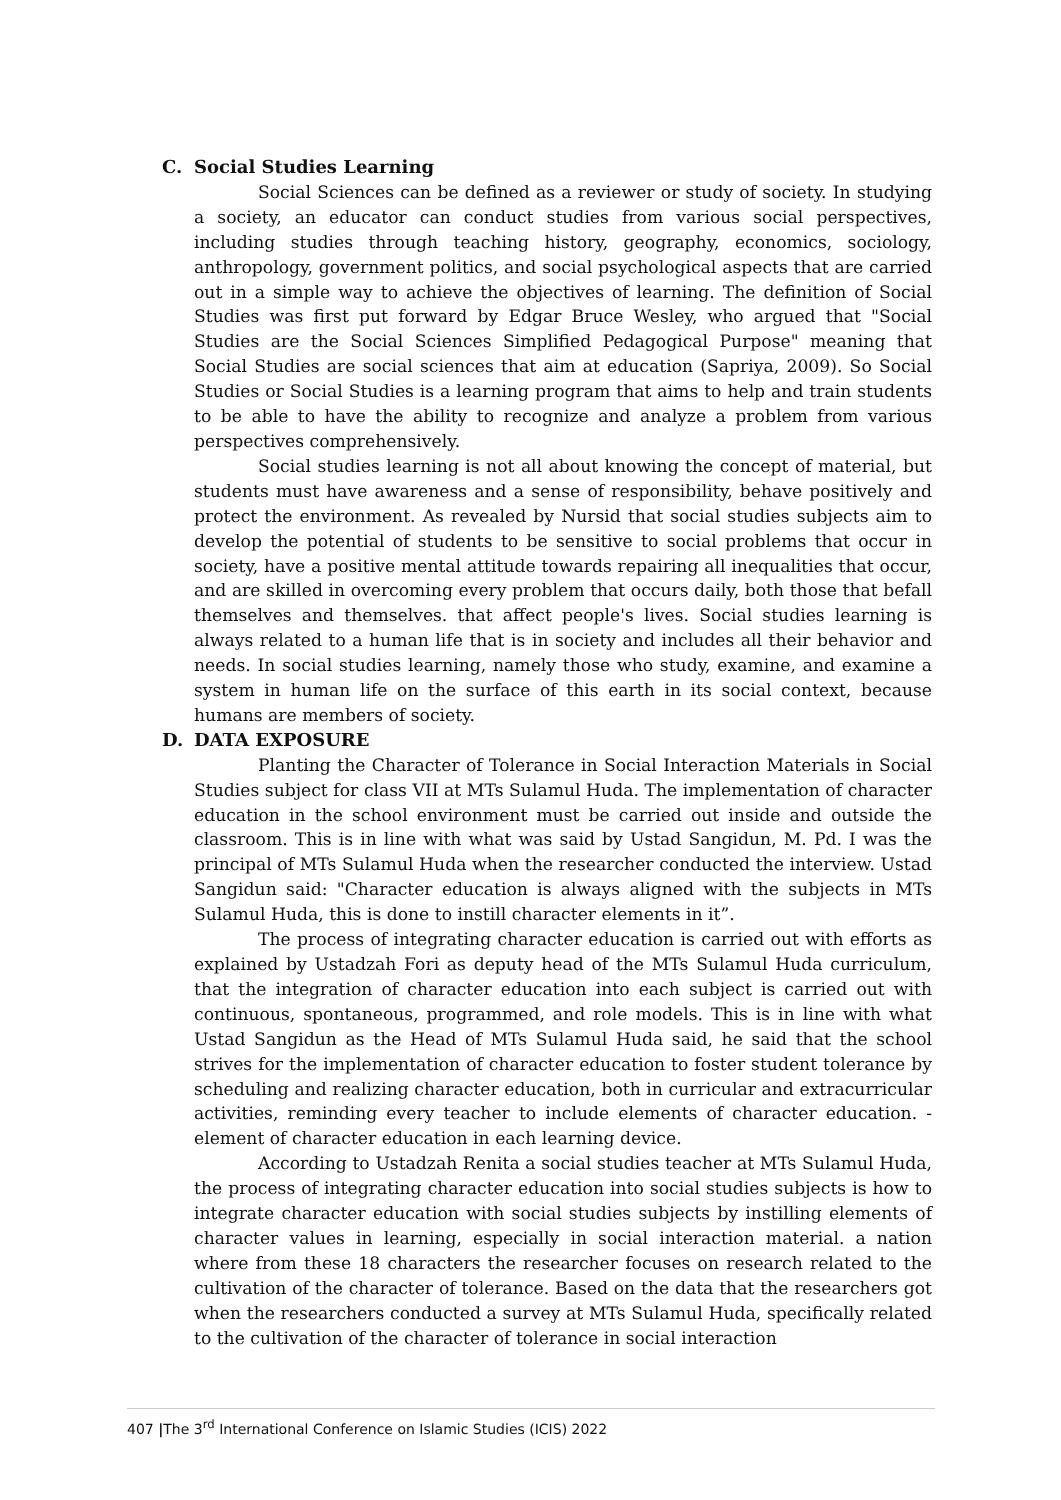C. Social Studies Learning
Social Sciences can be defined as a reviewer or study of society. In studying a society, an educator can conduct studies from various social perspectives, including studies through teaching history, geography, economics, sociology, anthropology, government politics, and social psychological aspects that are carried out in a simple way to achieve the objectives of learning. The definition of Social Studies was first put forward by Edgar Bruce Wesley, who argued that "Social Studies are the Social Sciences Simplified Pedagogical Purpose" meaning that Social Studies are social sciences that aim at education (Sapriya, 2009). So Social Studies or Social Studies is a learning program that aims to help and train students to be able to have the ability to recognize and analyze a problem from various perspectives comprehensively.
Social studies learning is not all about knowing the concept of material, but students must have awareness and a sense of responsibility, behave positively and protect the environment. As revealed by Nursid that social studies subjects aim to develop the potential of students to be sensitive to social problems that occur in society, have a positive mental attitude towards repairing all inequalities that occur, and are skilled in overcoming every problem that occurs daily, both those that befall themselves and themselves. that affect people's lives. Social studies learning is always related to a human life that is in society and includes all their behavior and needs. In social studies learning, namely those who study, examine, and examine a system in human life on the surface of this earth in its social context, because humans are members of society.
D. DATA EXPOSURE
Planting the Character of Tolerance in Social Interaction Materials in Social Studies subject for class VII at MTs Sulamul Huda. The implementation of character education in the school environment must be carried out inside and outside the classroom. This is in line with what was said by Ustad Sangidun, M. Pd. I was the principal of MTs Sulamul Huda when the researcher conducted the interview. Ustad Sangidun said: "Character education is always aligned with the subjects in MTs Sulamul Huda, this is done to instill character elements in it”.
The process of integrating character education is carried out with efforts as explained by Ustadzah Fori as deputy head of the MTs Sulamul Huda curriculum, that the integration of character education into each subject is carried out with continuous, spontaneous, programmed, and role models. This is in line with what Ustad Sangidun as the Head of MTs Sulamul Huda said, he said that the school strives for the implementation of character education to foster student tolerance by scheduling and realizing character education, both in curricular and extracurricular activities, reminding every teacher to include elements of character education. -element of character education in each learning device.
According to Ustadzah Renita a social studies teacher at MTs Sulamul Huda, the process of integrating character education into social studies subjects is how to integrate character education with social studies subjects by instilling elements of character values in learning, especially in social interaction material. a nation where from these 18 characters the researcher focuses on research related to the cultivation of the character of tolerance. Based on the data that the researchers got when the researchers conducted a survey at MTs Sulamul Huda, specifically related to the cultivation of the character of tolerance in social interaction
407 |The 3<sup>rd</sup> International Conference on Islamic Studies (ICIS) 2022